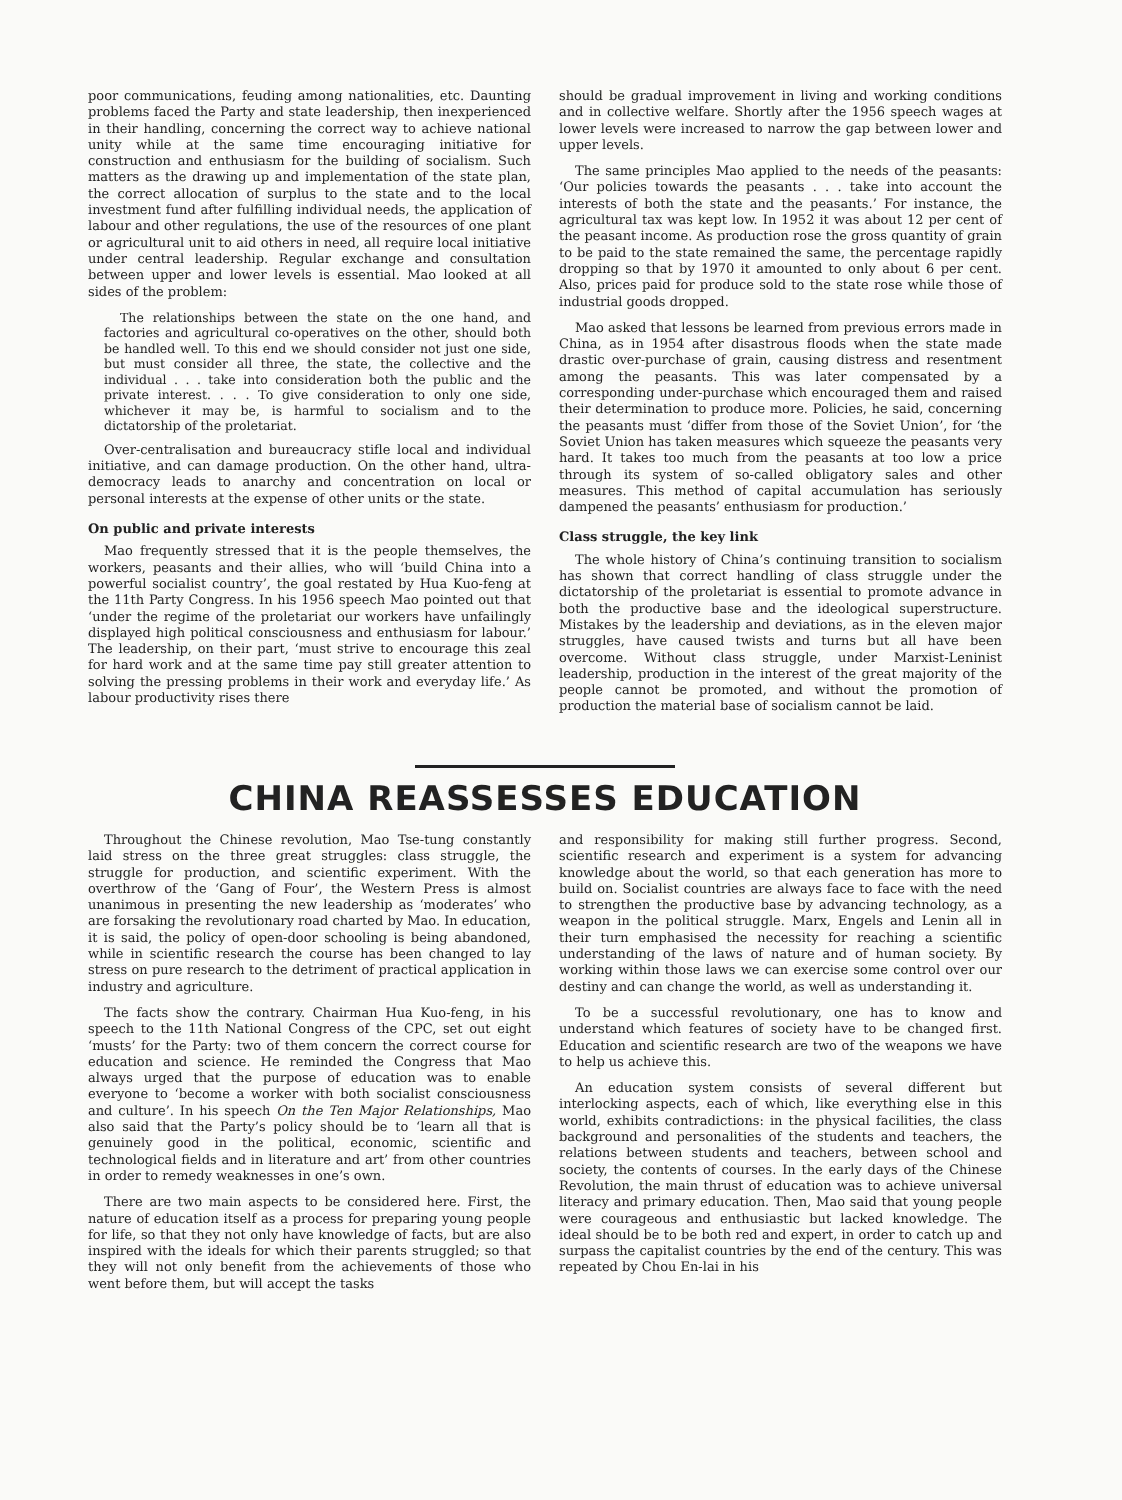poor communications, feuding among nationalities, etc. Daunting problems faced the Party and state leadership, then inexperienced in their handling, concerning the correct way to achieve national unity while at the same time encouraging initiative for construction and enthusiasm for the building of socialism. Such matters as the drawing up and implementation of the state plan, the correct allocation of surplus to the state and to the local investment fund after fulfilling individual needs, the application of labour and other regulations, the use of the resources of one plant or agricultural unit to aid others in need, all require local initiative under central leadership. Regular exchange and consultation between upper and lower levels is essential. Mao looked at all sides of the problem:
The relationships between the state on the one hand, and factories and agricultural co-operatives on the other, should both be handled well. To this end we should consider not just one side, but must consider all three, the state, the collective and the individual . . . take into consideration both the public and the private interest. . . . To give consideration to only one side, whichever it may be, is harmful to socialism and to the dictatorship of the proletariat.
Over-centralisation and bureaucracy stifle local and individual initiative, and can damage production. On the other hand, ultra-democracy leads to anarchy and concentration on local or personal interests at the expense of other units or the state.
On public and private interests
Mao frequently stressed that it is the people themselves, the workers, peasants and their allies, who will ‘build China into a powerful socialist country’, the goal restated by Hua Kuo-feng at the 11th Party Congress. In his 1956 speech Mao pointed out that ‘under the regime of the proletariat our workers have unfailingly displayed high political consciousness and enthusiasm for labour.’ The leadership, on their part, ‘must strive to encourage this zeal for hard work and at the same time pay still greater attention to solving the pressing problems in their work and everyday life.’ As labour productivity rises there
should be gradual improvement in living and working conditions and in collective welfare. Shortly after the 1956 speech wages at lower levels were increased to narrow the gap between lower and upper levels.
The same principles Mao applied to the needs of the peasants: ‘Our policies towards the peasants . . . take into account the interests of both the state and the peasants.’ For instance, the agricultural tax was kept low. In 1952 it was about 12 per cent of the peasant income. As production rose the gross quantity of grain to be paid to the state remained the same, the percentage rapidly dropping so that by 1970 it amounted to only about 6 per cent. Also, prices paid for produce sold to the state rose while those of industrial goods dropped.
Mao asked that lessons be learned from previous errors made in China, as in 1954 after disastrous floods when the state made drastic over-purchase of grain, causing distress and resentment among the peasants. This was later compensated by a corresponding under-purchase which encouraged them and raised their determination to produce more. Policies, he said, concerning the peasants must ‘differ from those of the Soviet Union’, for ‘the Soviet Union has taken measures which squeeze the peasants very hard. It takes too much from the peasants at too low a price through its system of so-called obligatory sales and other measures. This method of capital accumulation has seriously dampened the peasants’ enthusiasm for production.’
Class struggle, the key link
The whole history of China’s continuing transition to socialism has shown that correct handling of class struggle under the dictatorship of the proletariat is essential to promote advance in both the productive base and the ideological superstructure. Mistakes by the leadership and deviations, as in the eleven major struggles, have caused twists and turns but all have been overcome. Without class struggle, under Marxist-Leninist leadership, production in the interest of the great majority of the people cannot be promoted, and without the promotion of production the material base of socialism cannot be laid.
CHINA REASSESSES EDUCATION
Throughout the Chinese revolution, Mao Tse-tung constantly laid stress on the three great struggles: class struggle, the struggle for production, and scientific experiment. With the overthrow of the ‘Gang of Four’, the Western Press is almost unanimous in presenting the new leadership as ‘moderates’ who are forsaking the revolutionary road charted by Mao. In education, it is said, the policy of open-door schooling is being abandoned, while in scientific research the course has been changed to lay stress on pure research to the detriment of practical application in industry and agriculture.
The facts show the contrary. Chairman Hua Kuo-feng, in his speech to the 11th National Congress of the CPC, set out eight ‘musts’ for the Party: two of them concern the correct course for education and science. He reminded the Congress that Mao always urged that the purpose of education was to enable everyone to ‘become a worker with both socialist consciousness and culture’. In his speech On the Ten Major Relationships, Mao also said that the Party’s policy should be to ‘learn all that is genuinely good in the political, economic, scientific and technological fields and in literature and art’ from other countries in order to remedy weaknesses in one’s own.
There are two main aspects to be considered here. First, the nature of education itself as a process for preparing young people for life, so that they not only have knowledge of facts, but are also inspired with the ideals for which their parents struggled; so that they will not only benefit from the achievements of those who went before them, but will accept the tasks
and responsibility for making still further progress. Second, scientific research and experiment is a system for advancing knowledge about the world, so that each generation has more to build on. Socialist countries are always face to face with the need to strengthen the productive base by advancing technology, as a weapon in the political struggle. Marx, Engels and Lenin all in their turn emphasised the necessity for reaching a scientific understanding of the laws of nature and of human society. By working within those laws we can exercise some control over our destiny and can change the world, as well as understanding it.
To be a successful revolutionary, one has to know and understand which features of society have to be changed first. Education and scientific research are two of the weapons we have to help us achieve this.
An education system consists of several different but interlocking aspects, each of which, like everything else in this world, exhibits contradictions: in the physical facilities, the class background and personalities of the students and teachers, the relations between students and teachers, between school and society, the contents of courses. In the early days of the Chinese Revolution, the main thrust of education was to achieve universal literacy and primary education. Then, Mao said that young people were courageous and enthusiastic but lacked knowledge. The ideal should be to be both red and expert, in order to catch up and surpass the capitalist countries by the end of the century. This was repeated by Chou En-lai in his